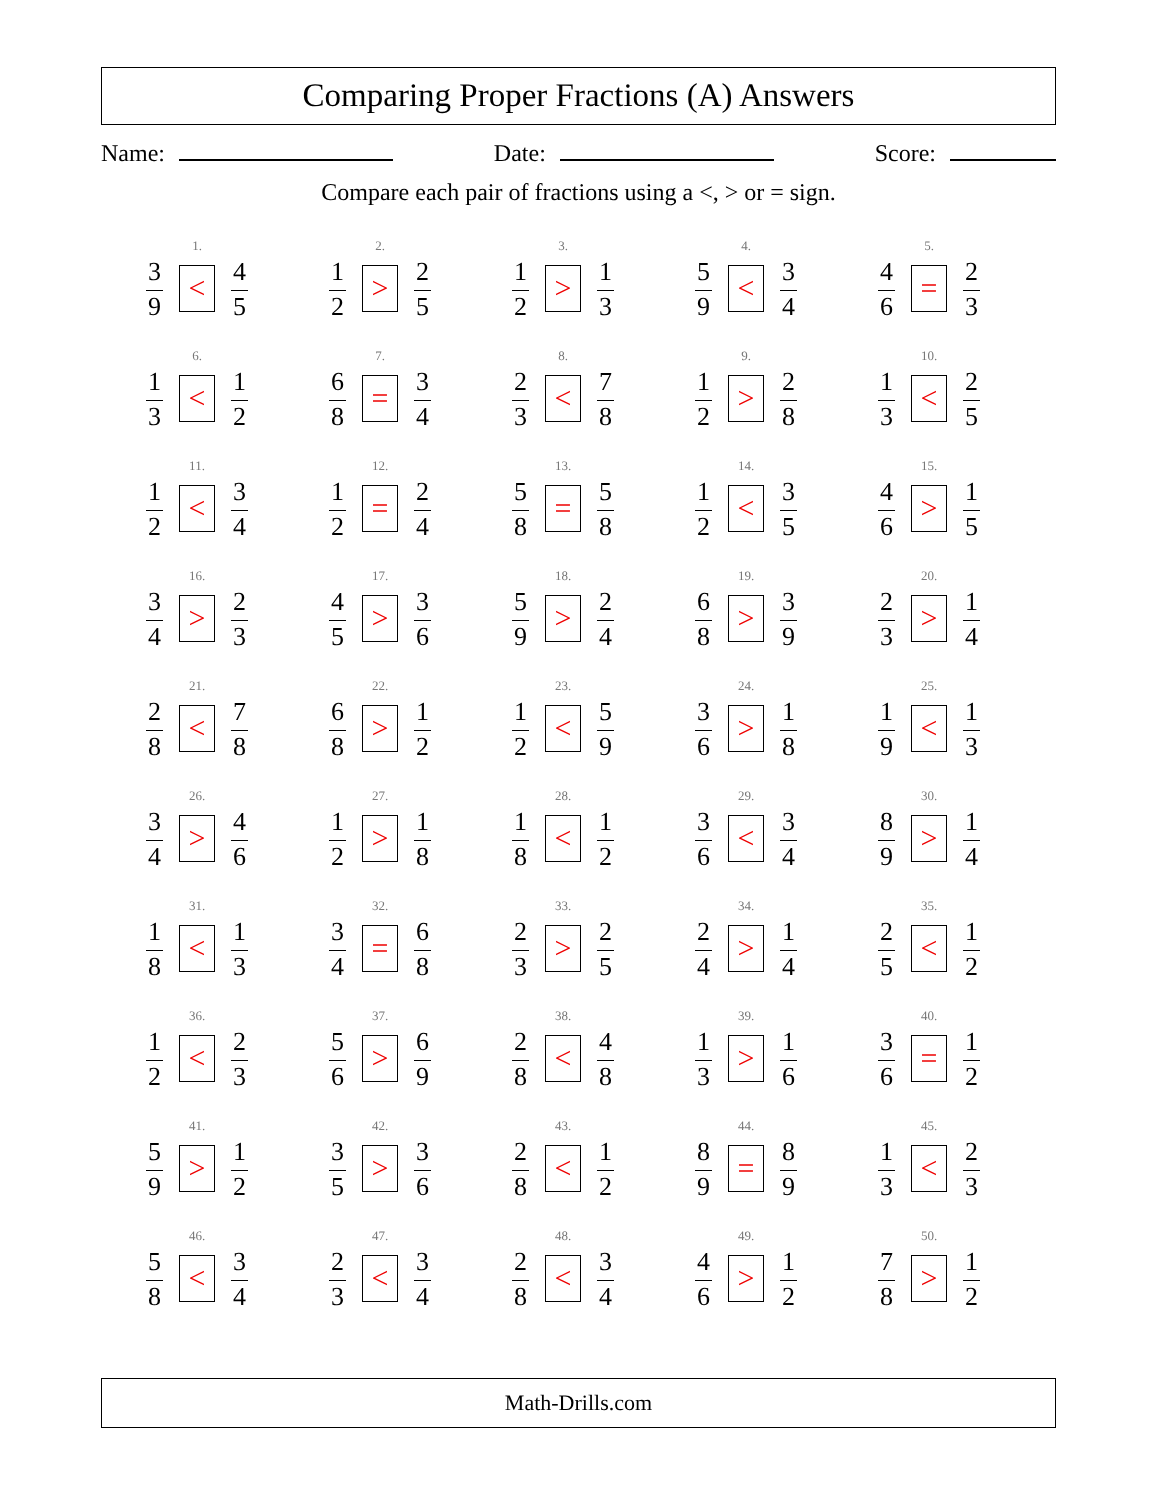Comparing Proper Fractions (A) Answers
Name: Date: Score:
Compare each pair of fractions using a <, > or = sign.
| 1. 3 9 < 4 5 | 2. 1 2 > 2 5 | 3. 1 2 > 1 3 | 4. 5 9 < 3 4 | 5. 4 6 = 2 3 |
| 6. 1 3 < 1 2 | 7. 6 8 = 3 4 | 8. 2 3 < 7 8 | 9. 1 2 > 2 8 | 10. 1 3 < 2 5 |
| 11. 1 2 < 3 4 | 12. 1 2 = 2 4 | 13. 5 8 = 5 8 | 14. 1 2 < 3 5 | 15. 4 6 > 1 5 |
| 16. 3 4 > 2 3 | 17. 4 5 > 3 6 | 18. 5 9 > 2 4 | 19. 6 8 > 3 9 | 20. 2 3 > 1 4 |
| 21. 2 8 < 7 8 | 22. 6 8 > 1 2 | 23. 1 2 < 5 9 | 24. 3 6 > 1 8 | 25. 1 9 < 1 3 |
| 26. 3 4 > 4 6 | 27. 1 2 > 1 8 | 28. 1 8 < 1 2 | 29. 3 6 < 3 4 | 30. 8 9 > 1 4 |
| 31. 1 8 < 1 3 | 32. 3 4 = 6 8 | 33. 2 3 > 2 5 | 34. 2 4 > 1 4 | 35. 2 5 < 1 2 |
| 36. 1 2 < 2 3 | 37. 5 6 > 6 9 | 38. 2 8 < 4 8 | 39. 1 3 > 1 6 | 40. 3 6 = 1 2 |
| 41. 5 9 > 1 2 | 42. 3 5 > 3 6 | 43. 2 8 < 1 2 | 44. 8 9 = 8 9 | 45. 1 3 < 2 3 |
| 46. 5 8 < 3 4 | 47. 2 3 < 3 4 | 48. 2 8 < 3 4 | 49. 4 6 > 1 2 | 50. 7 8 > 1 2 |
Math-Drills.com